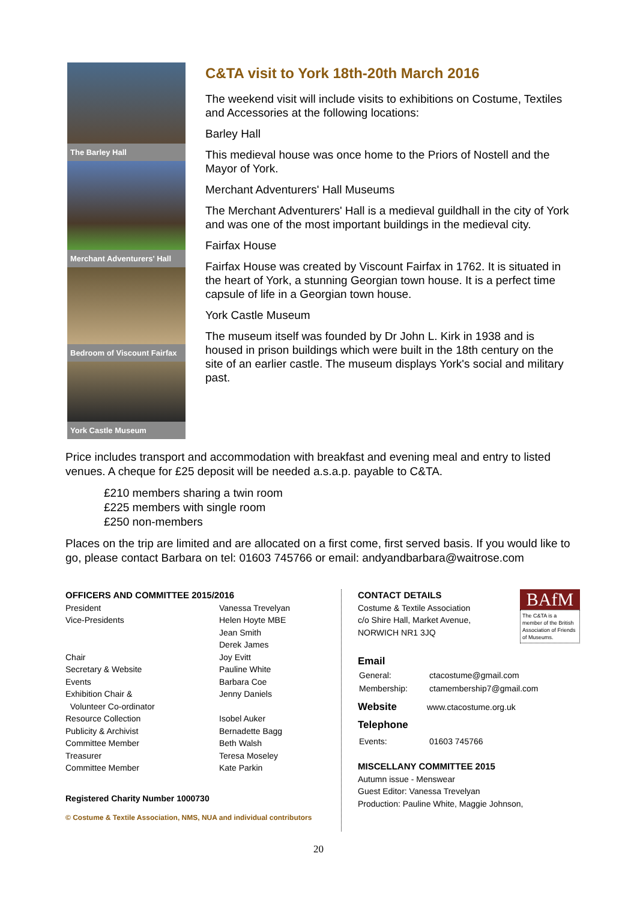The Barley Hall
Merchant Adventurers' Hall
Bedroom of Viscount Fairfax
York Castle Museum
C&TA visit to York 18th-20th March 2016
The weekend visit will include visits to exhibitions on Costume, Textiles and Accessories at the following locations:
Barley Hall
This medieval house was once home to the Priors of Nostell and the Mayor of York.
Merchant Adventurers' Hall Museums
The Merchant Adventurers' Hall is a medieval guildhall in the city of York and was one of the most important buildings in the medieval city.
Fairfax House
Fairfax House was created by Viscount Fairfax in 1762. It is situated in the heart of York, a stunning Georgian town house. It is a perfect time capsule of life in a Georgian town house.
York Castle Museum
The museum itself was founded by Dr John L. Kirk in 1938 and is housed in prison buildings which were built in the 18th century on the site of an earlier castle. The museum displays York's social and military past.
Price includes transport and accommodation with breakfast and evening meal and entry to listed venues. A cheque for £25 deposit will be needed a.s.a.p. payable to C&TA.
£210 members sharing a twin room
£225 members with single room
£250 non-members
Places on the trip are limited and are allocated on a first come, first served basis. If you would like to go, please contact Barbara on tel: 01603 745766 or email: andyandbarbara@waitrose.com
OFFICERS AND COMMITTEE 2015/2016
| President | Vanessa Trevelyan |
| Vice-Presidents | Helen Hoyte MBE Jean Smith Derek James |
| Chair | Joy Evitt |
| Secretary & Website | Pauline White |
| Events | Barbara Coe |
| Exhibition Chair & Volunteer Co-ordinator | Jenny Daniels |
| Resource Collection | Isobel Auker |
| Publicity & Archivist | Bernadette Bagg |
| Committee Member | Beth Walsh |
| Treasurer | Teresa Moseley |
| Committee Member | Kate Parkin |
Registered Charity Number 1000730
© Costume & Textile Association, NMS, NUA and individual contributors
BAfM
The C&TA is a member of the British Association of Friends of Museums.
CONTACT DETAILS
Costume & Textile Association
c/o Shire Hall, Market Avenue,
NORWICH NR1 3JQ
Email
| General: | ctacostume@gmail.com |
| Membership: | ctamembership7@gmail.com |
Website www.ctacostume.org.uk
Telephone
| Events: | 01603 745766 |
MISCELLANY COMMITTEE 2015
Autumn issue - Menswear
Guest Editor: Vanessa Trevelyan
Production: Pauline White, Maggie Johnson,
20